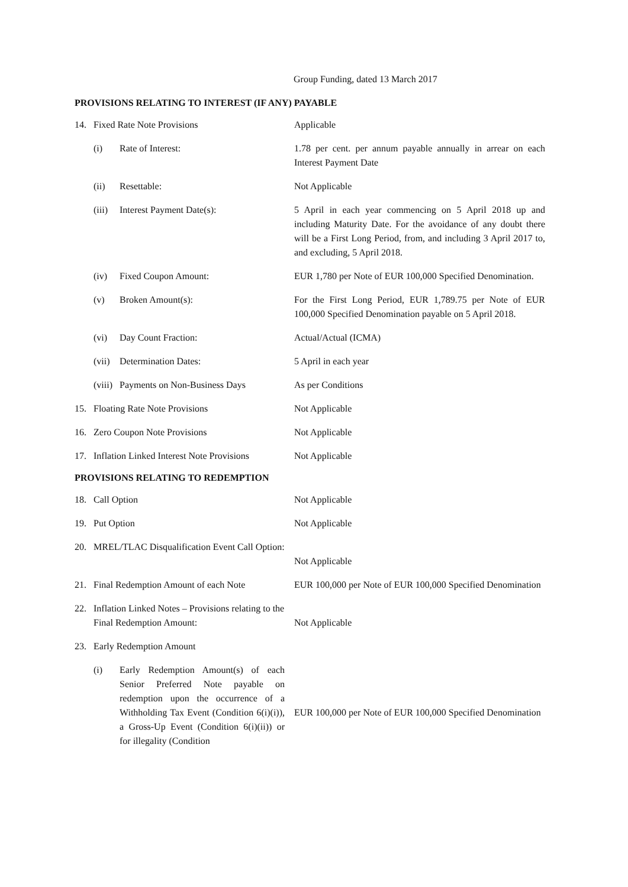Group Funding, dated 13 March 2017
PROVISIONS RELATING TO INTEREST (IF ANY) PAYABLE
14. Fixed Rate Note Provisions Applicable
(i) Rate of Interest: 1.78 per cent. per annum payable annually in arrear on each Interest Payment Date
(ii) Resettable: Not Applicable
(iii) Interest Payment Date(s): 5 April in each year commencing on 5 April 2018 up and including Maturity Date. For the avoidance of any doubt there will be a First Long Period, from, and including 3 April 2017 to, and excluding, 5 April 2018.
(iv) Fixed Coupon Amount: EUR 1,780 per Note of EUR 100,000 Specified Denomination.
(v) Broken Amount(s): For the First Long Period, EUR 1,789.75 per Note of EUR 100,000 Specified Denomination payable on 5 April 2018.
(vi) Day Count Fraction: Actual/Actual (ICMA)
(vii) Determination Dates: 5 April in each year
(viii) Payments on Non-Business Days As per Conditions
15. Floating Rate Note Provisions Not Applicable
16. Zero Coupon Note Provisions Not Applicable
17. Inflation Linked Interest Note Provisions
Not Applicable
PROVISIONS RELATING TO REDEMPTION
18. Call Option Not Applicable
19. Put Option Not Applicable
20. MREL/TLAC Disqualification Event Call Option:
Not Applicable
21. Final Redemption Amount of each Note
EUR 100,000 per Note of EUR 100,000 Specified Denomination
22. Inflation Linked Notes – Provisions relating to the Final Redemption Amount:
Not Applicable
23. Early Redemption Amount
(i) Early Redemption Amount(s) of each Senior Preferred Note payable on redemption upon the occurrence of a Withholding Tax Event (Condition 6(i)(i)), a Gross-Up Event (Condition 6(i)(ii)) or for illegality (Condition
EUR 100,000 per Note of EUR 100,000 Specified Denomination